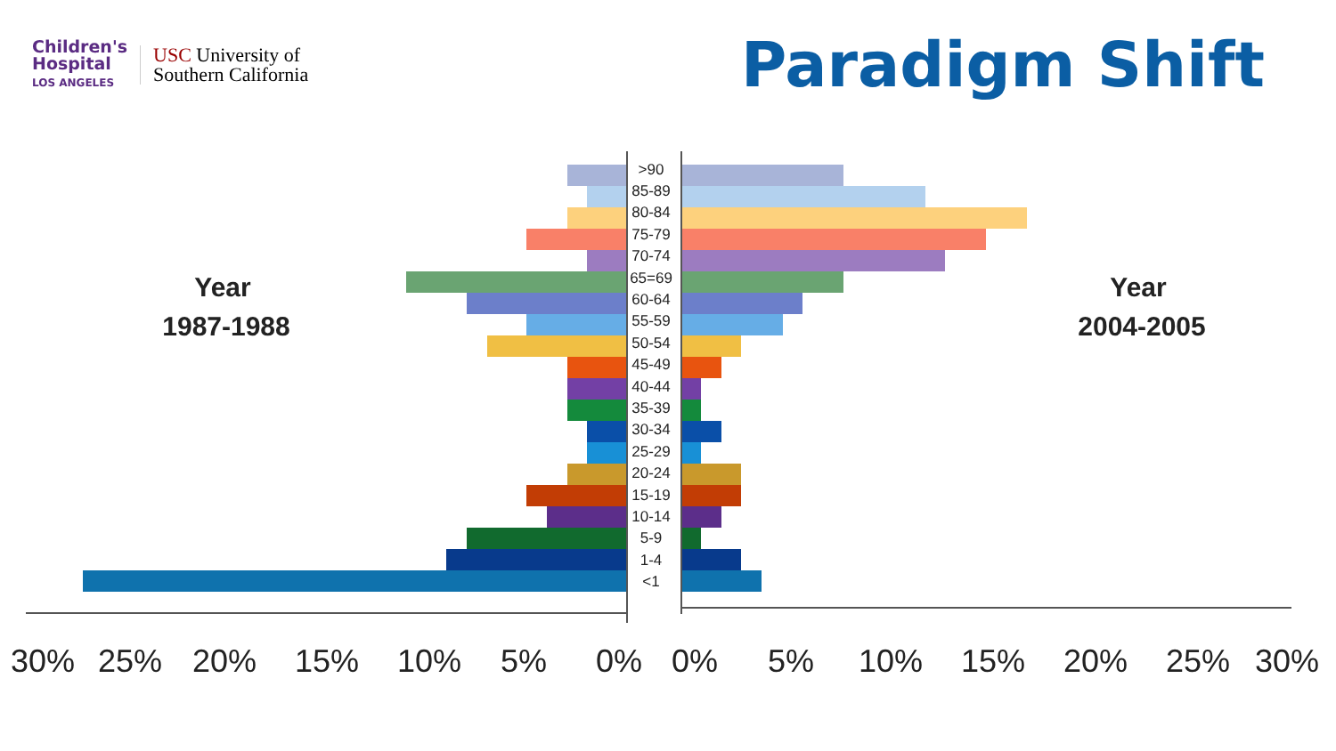Children's
Hospital
LOS ANGELES
USC University of
Southern California
Paradigm Shift
>90
85-89
80-84
75-79
70-74
65=69
60-64
55-59
50-54
45-49
40-44
35-39
30-34
25-29
20-24
15-19
10-14
5-9
1-4
<1
30%
25%
20%
15%
10%
5%
0%
0%
5%
10%
15%
20%
25%
30%
Year
1987-1988
Year
2004-2005